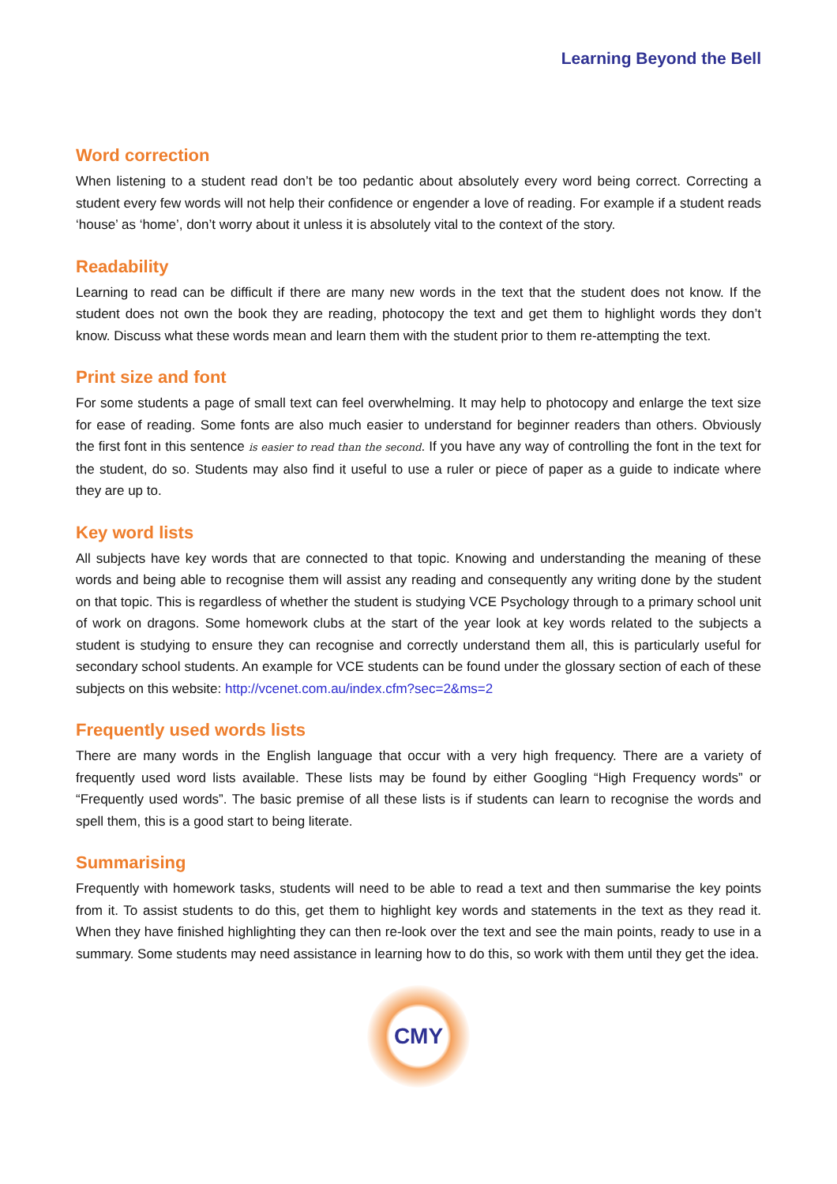Learning Beyond the Bell
Word correction
When listening to a student read don’t be too pedantic about absolutely every word being correct. Correcting a student every few words will not help their confidence or engender a love of reading. For example if a student reads ‘house’ as ‘home’, don’t worry about it unless it is absolutely vital to the context of the story.
Readability
Learning to read can be difficult if there are many new words in the text that the student does not know. If the student does not own the book they are reading, photocopy the text and get them to highlight words they don’t know. Discuss what these words mean and learn them with the student prior to them re-attempting the text.
Print size and font
For some students a page of small text can feel overwhelming. It may help to photocopy and enlarge the text size for ease of reading. Some fonts are also much easier to understand for beginner readers than others. Obviously the first font in this sentence is easier to read than the second. If you have any way of controlling the font in the text for the student, do so. Students may also find it useful to use a ruler or piece of paper as a guide to indicate where they are up to.
Key word lists
All subjects have key words that are connected to that topic. Knowing and understanding the meaning of these words and being able to recognise them will assist any reading and consequently any writing done by the student on that topic. This is regardless of whether the student is studying VCE Psychology through to a primary school unit of work on dragons. Some homework clubs at the start of the year look at key words related to the subjects a student is studying to ensure they can recognise and correctly understand them all, this is particularly useful for secondary school students. An example for VCE students can be found under the glossary section of each of these subjects on this website: http://vcenet.com.au/index.cfm?sec=2&ms=2
Frequently used words lists
There are many words in the English language that occur with a very high frequency. There are a variety of frequently used word lists available. These lists may be found by either Googling “High Frequency words” or “Frequently used words”. The basic premise of all these lists is if students can learn to recognise the words and spell them, this is a good start to being literate.
Summarising
Frequently with homework tasks, students will need to be able to read a text and then summarise the key points from it. To assist students to do this, get them to highlight key words and statements in the text as they read it. When they have finished highlighting they can then re-look over the text and see the main points, ready to use in a summary. Some students may need assistance in learning how to do this, so work with them until they get the idea.
CMY